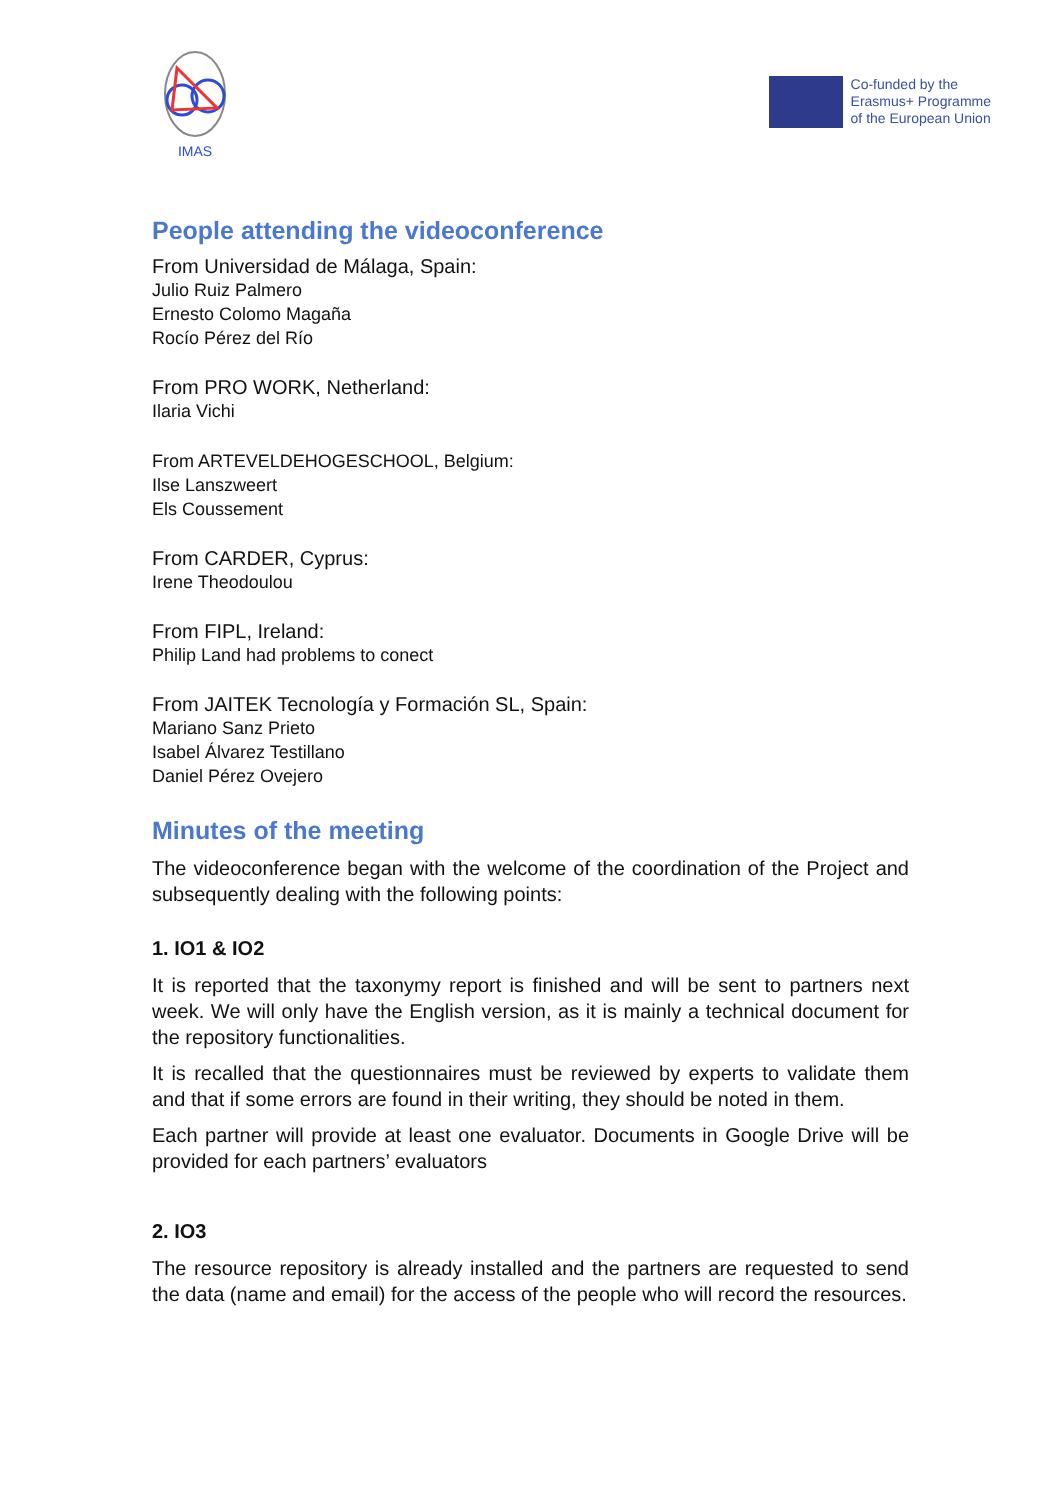IMAS
Co-funded by the
Erasmus+ Programme
of the European Union
People attending the videoconference
From Universidad de Málaga, Spain:
Julio Ruiz Palmero
Ernesto Colomo Magaña
Rocío Pérez del Río
From PRO WORK, Netherland:
Ilaria Vichi
From ARTEVELDEHOGESCHOOL, Belgium:
Ilse Lanszweert
Els Coussement
From CARDER, Cyprus:
Irene Theodoulou
From FIPL, Ireland:
Philip Land had problems to conect
From JAITEK Tecnología y Formación SL, Spain:
Mariano Sanz Prieto
Isabel Álvarez Testillano
Daniel Pérez Ovejero
Minutes of the meeting
The videoconference began with the welcome of the coordination of the Project and subsequently dealing with the following points:
1. IO1 & IO2
It is reported that the taxonymy report is finished and will be sent to partners next week. We will only have the English version, as it is mainly a technical document for the repository functionalities.
It is recalled that the questionnaires must be reviewed by experts to validate them and that if some errors are found in their writing, they should be noted in them.
Each partner will provide at least one evaluator. Documents in Google Drive will be provided for each partners’ evaluators
2. IO3
The resource repository is already installed and the partners are requested to send the data (name and email) for the access of the people who will record the resources.